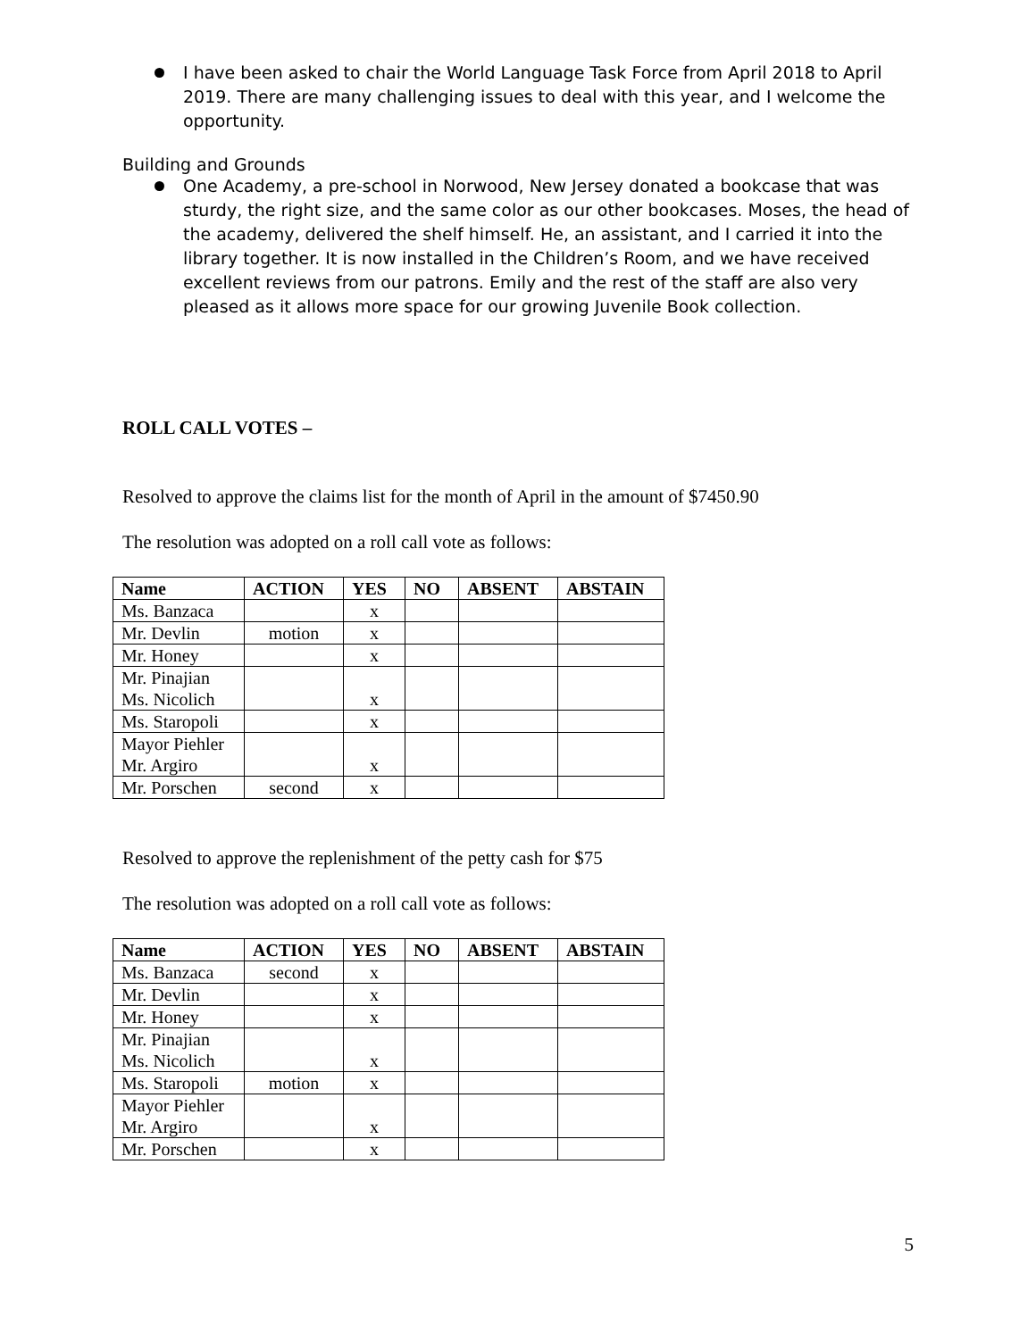I have been asked to chair the World Language Task Force from April 2018 to April 2019. There are many challenging issues to deal with this year, and I welcome the opportunity.
Building and Grounds
One Academy, a pre-school in Norwood, New Jersey donated a bookcase that was sturdy, the right size, and the same color as our other bookcases. Moses, the head of the academy, delivered the shelf himself. He, an assistant, and I carried it into the library together. It is now installed in the Children’s Room, and we have received excellent reviews from our patrons. Emily and the rest of the staff are also very pleased as it allows more space for our growing Juvenile Book collection.
ROLL CALL VOTES –
Resolved to approve the claims list for the month of April in the amount of $7450.90
The resolution was adopted on a roll call vote as follows:
| Name | ACTION | YES | NO | ABSENT | ABSTAIN |
| --- | --- | --- | --- | --- | --- |
| Ms. Banzaca | | x | | | |
| Mr. Devlin | motion | x | | | |
| Mr. Honey | | x | | | |
| Mr. Pinajian Ms. Nicolich | | x | | | |
| Ms. Staropoli | | x | | | |
| Mayor Piehler Mr. Argiro | | x | | | |
| Mr. Porschen | second | x | | | |
Resolved to approve the replenishment of the petty cash for $75
The resolution was adopted on a roll call vote as follows:
| Name | ACTION | YES | NO | ABSENT | ABSTAIN |
| --- | --- | --- | --- | --- | --- |
| Ms. Banzaca | second | x | | | |
| Mr. Devlin | | x | | | |
| Mr. Honey | | x | | | |
| Mr. Pinajian Ms. Nicolich | | x | | | |
| Ms. Staropoli | motion | x | | | |
| Mayor Piehler Mr. Argiro | | x | | | |
| Mr. Porschen | | x | | | |
5